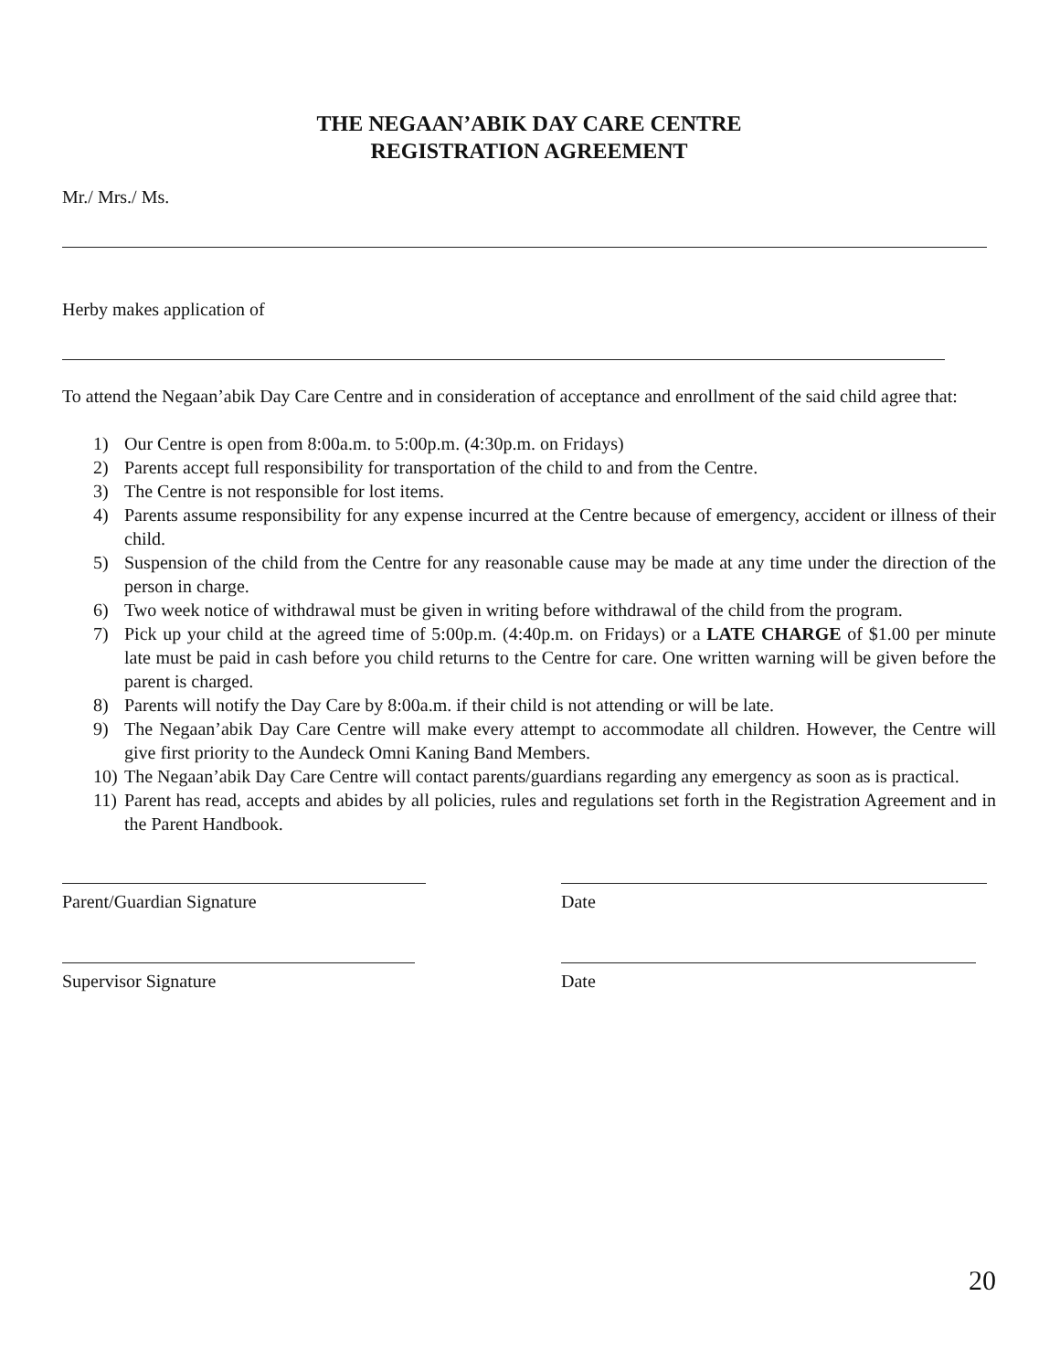THE NEGAAN’ABIK DAY CARE CENTRE
REGISTRATION AGREEMENT
Mr./ Mrs./ Ms.
Herby makes application of
To attend the Negaan’abik Day Care Centre and in consideration of acceptance and enrollment of the said child agree that:
1) Our Centre is open from 8:00a.m. to 5:00p.m. (4:30p.m. on Fridays)
2) Parents accept full responsibility for transportation of the child to and from the Centre.
3) The Centre is not responsible for lost items.
4) Parents assume responsibility for any expense incurred at the Centre because of emergency, accident or illness of their child.
5) Suspension of the child from the Centre for any reasonable cause may be made at any time under the direction of the person in charge.
6) Two week notice of withdrawal must be given in writing before withdrawal of the child from the program.
7) Pick up your child at the agreed time of 5:00p.m. (4:40p.m. on Fridays) or a LATE CHARGE of $1.00 per minute late must be paid in cash before you child returns to the Centre for care. One written warning will be given before the parent is charged.
8) Parents will notify the Day Care by 8:00a.m. if their child is not attending or will be late.
9) The Negaan’abik Day Care Centre will make every attempt to accommodate all children. However, the Centre will give first priority to the Aundeck Omni Kaning Band Members.
10) The Negaan’abik Day Care Centre will contact parents/guardians regarding any emergency as soon as is practical.
11) Parent has read, accepts and abides by all policies, rules and regulations set forth in the Registration Agreement and in the Parent Handbook.
Parent/Guardian Signature Date
Supervisor Signature Date
20